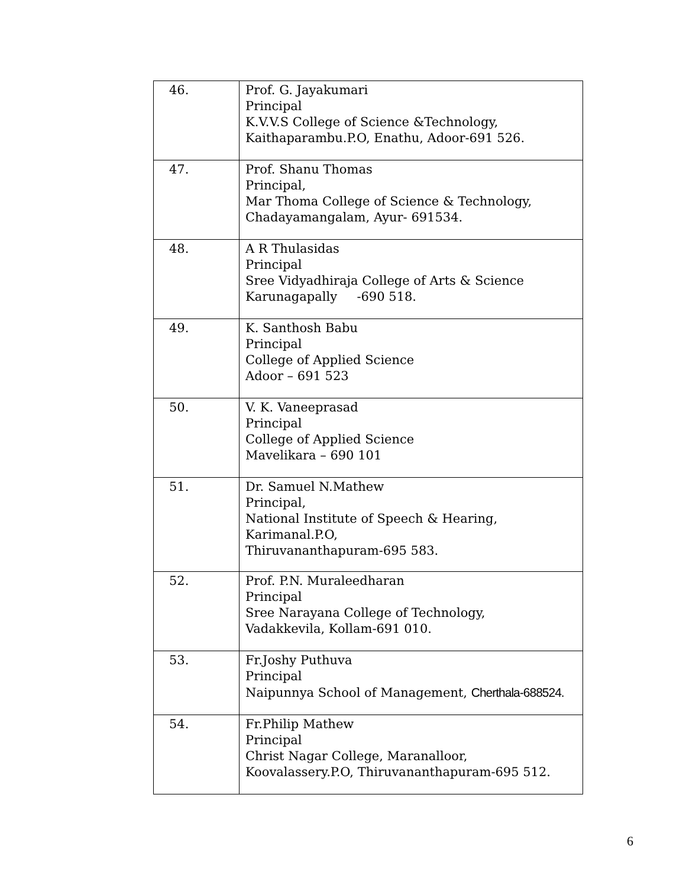| 46. | Prof. G. Jayakumari Principal K.V.V.S College of Science &Technology, Kaithaparambu.P.O, Enathu, Adoor-691 526. |
| 47. | Prof. Shanu Thomas Principal, Mar Thoma College of Science & Technology, Chadayamangalam, Ayur- 691534. |
| 48. | A R Thulasidas Principal Sree Vidyadhiraja College of Arts & Science Karunagapally -690 518. |
| 49. | K. Santhosh Babu Principal College of Applied Science Adoor – 691 523 |
| 50. | V. K. Vaneeprasad Principal College of Applied Science Mavelikara – 690 101 |
| 51. | Dr. Samuel N.Mathew Principal, National Institute of Speech & Hearing, Karimanal.P.O, Thiruvananthapuram-695 583. |
| 52. | Prof. P.N. Muraleedharan Principal Sree Narayana College of Technology, Vadakkevila, Kollam-691 010. |
| 53. | Fr.Joshy Puthuva Principal Naipunnya School of Management, Cherthala-688524. |
| 54. | Fr.Philip Mathew Principal Christ Nagar College, Maranalloor, Koovalassery.P.O, Thiruvananthapuram-695 512. |
6